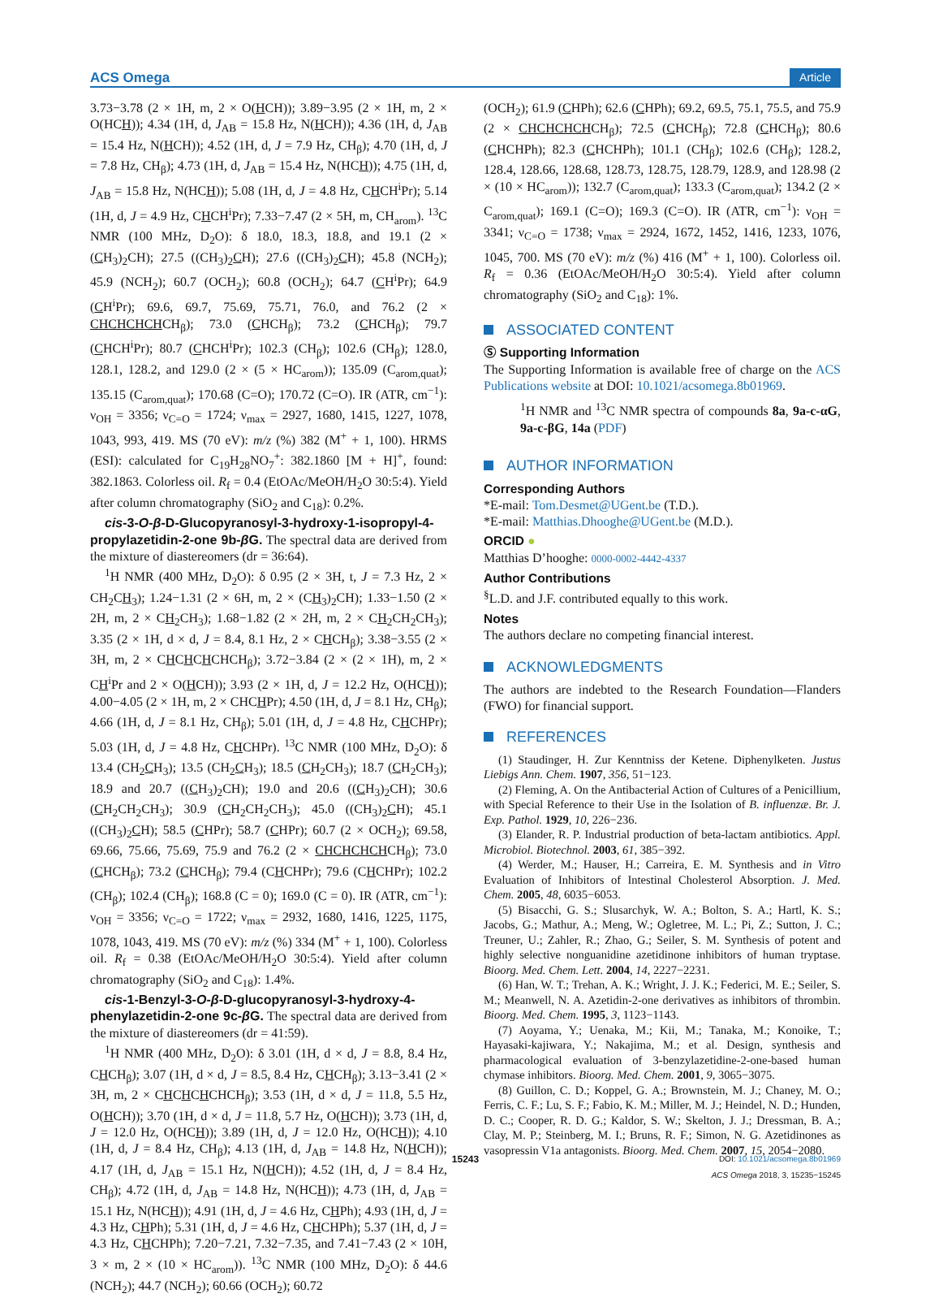ACS Omega Article
3.73−3.78 (2 × 1H, m, 2 × O(HCH)); 3.89−3.95 (2 × 1H, m, 2 × O(HCH)); 4.34 (1H, d, J<sub>AB</sub> = 15.8 Hz, N(HCH)); 4.36 (1H, d, J<sub>AB</sub> = 15.4 Hz, N(HCH)); 4.52 (1H, d, J = 7.9 Hz, CH<sub>β</sub>); 4.70 (1H, d, J = 7.8 Hz, CH<sub>β</sub>); 4.73 (1H, d, J<sub>AB</sub> = 15.4 Hz, N(HCH)); 4.75 (1H, d, J<sub>AB</sub> = 15.8 Hz, N(HCH)); 5.08 (1H, d, J = 4.8 Hz, CHCH<sup>i</sup>Pr); 5.14 (1H, d, J = 4.9 Hz, CHCH<sup>i</sup>Pr); 7.33−7.47 (2 × 5H, m, CH<sub>arom</sub>). <sup>13</sup>C NMR (100 MHz, D<sub>2</sub>O): δ 18.0, 18.3, 18.8, and 19.1 (2 × (CH<sub>3</sub>)<sub>2</sub>CH); 27.5 ((CH<sub>3</sub>)<sub>2</sub>CH); 27.6 ((CH<sub>3</sub>)<sub>2</sub>CH); 45.8 (NCH<sub>2</sub>); 45.9 (NCH<sub>2</sub>); 60.7 (OCH<sub>2</sub>); 60.8 (OCH<sub>2</sub>); 64.7 (CH<sup>i</sup>Pr); 64.9 (CH<sup>i</sup>Pr); 69.6, 69.7, 75.69, 75.71, 76.0, and 76.2 (2 × CHCHCHCHCH<sub>β</sub>); 73.0 (CHCH<sub>β</sub>); 73.2 (CHCH<sub>β</sub>); 79.7 (CHCH<sup>i</sup>Pr); 80.7 (CHCH<sup>i</sup>Pr); 102.3 (CH<sub>β</sub>); 102.6 (CH<sub>β</sub>); 128.0, 128.1, 128.2, and 129.0 (2 × (5 × HC<sub>arom</sub>)); 135.09 (C<sub>arom,quat</sub>); 135.15 (C<sub>arom,quat</sub>); 170.68 (C=O); 170.72 (C=O). IR (ATR, cm<sup>−1</sup>): ν<sub>OH</sub> = 3356; ν<sub>C=O</sub> = 1724; ν<sub>max</sub> = 2927, 1680, 1415, 1227, 1078, 1043, 993, 419. MS (70 eV): m/z (%) 382 (M<sup>+</sup> + 1, 100). HRMS (ESI): calculated for C<sub>19</sub>H<sub>28</sub>NO<sub>7</sub><sup>+</sup>: 382.1860 [M + H]<sup>+</sup>, found: 382.1863. Colorless oil. R<sub>f</sub> = 0.4 (EtOAc/MeOH/H<sub>2</sub>O 30:5:4). Yield after column chromatography (SiO<sub>2</sub> and C<sub>18</sub>): 0.2%.
cis-3-O-β-D-Glucopyranosyl-3-hydroxy-1-isopropyl-4-propylazetidin-2-one 9b-β G. The spectral data are derived from the mixture of diastereomers (dr = 36:64).
<sup>1</sup>H NMR (400 MHz, D<sub>2</sub>O): δ 0.95 (2 × 3H, t, J = 7.3 Hz, 2 × CH<sub>2</sub>CH<sub>3</sub>); 1.24−1.31 (2 × 6H, m, 2 × (CH<sub>3</sub>)<sub>2</sub>CH); 1.33−1.50 (2 × 2H, m, 2 × CH<sub>2</sub>CH<sub>3</sub>); 1.68−1.82 (2 × 2H, m, 2 × CH<sub>2</sub>CH<sub>2</sub>CH<sub>3</sub>); 3.35 (2 × 1H, d × d, J = 8.4, 8.1 Hz, 2 × CHCH<sub>β</sub>); 3.38−3.55 (2 × 3H, m, 2 × CHCHCHCHCH<sub>β</sub>); 3.72−3.84 (2 × (2 × 1H), m, 2 × CH<sup>i</sup>Pr and 2 × O(HCH)); 3.93 (2 × 1H, d, J = 12.2 Hz, O(HCH)); 4.00−4.05 (2 × 1H, m, 2 × CHCHPr); 4.50 (1H, d, J = 8.1 Hz, CH<sub>β</sub>); 4.66 (1H, d, J = 8.1 Hz, CH<sub>β</sub>); 5.01 (1H, d, J = 4.8 Hz, CHCHPr); 5.03 (1H, d, J = 4.8 Hz, CHCHPr). <sup>13</sup>C NMR (100 MHz, D<sub>2</sub>O): δ 13.4 (CH<sub>2</sub>CH<sub>3</sub>); 13.5 (CH<sub>2</sub>CH<sub>3</sub>); 18.5 (CH<sub>2</sub>CH<sub>3</sub>); 18.7 (CH<sub>2</sub>CH<sub>3</sub>); 18.9 and 20.7 ((CH<sub>3</sub>)<sub>2</sub>CH); 19.0 and 20.6 ((CH<sub>3</sub>)<sub>2</sub>CH); 30.6 (CH<sub>2</sub>CH<sub>2</sub>CH<sub>3</sub>); 30.9 (CH<sub>2</sub>CH<sub>2</sub>CH<sub>3</sub>); 45.0 ((CH<sub>3</sub>)<sub>2</sub>CH); 45.1 ((CH<sub>3</sub>)<sub>2</sub>CH); 58.5 (CHPr); 58.7 (CHPr); 60.7 (2 × OCH<sub>2</sub>); 69.58, 69.66, 75.66, 75.69, 75.9 and 76.2 (2 × CHCHCHCHCH<sub>β</sub>); 73.0 (CHCH<sub>β</sub>); 73.2 (CHCH<sub>β</sub>); 79.4 (CHCHPr); 79.6 (CHCHPr); 102.2 (CH<sub>β</sub>); 102.4 (CH<sub>β</sub>); 168.8 (C = 0); 169.0 (C = 0). IR (ATR, cm<sup>−1</sup>): ν<sub>OH</sub> = 3356; ν<sub>C=O</sub> = 1722; ν<sub>max</sub> = 2932, 1680, 1416, 1225, 1175, 1078, 1043, 419. MS (70 eV): m/z (%) 334 (M<sup>+</sup> + 1, 100). Colorless oil. R<sub>f</sub> = 0.38 (EtOAc/MeOH/H<sub>2</sub>O 30:5:4). Yield after column chromatography (SiO<sub>2</sub> and C<sub>18</sub>): 1.4%.
cis-1-Benzyl-3-O-β-D-glucopyranosyl-3-hydroxy-4-phenylazetidin-2-one 9c-β G. The spectral data are derived from the mixture of diastereomers (dr = 41:59).
<sup>1</sup>H NMR (400 MHz, D<sub>2</sub>O): δ 3.01 (1H, d × d, J = 8.8, 8.4 Hz, CHCH<sub>β</sub>); 3.07 (1H, d × d, J = 8.5, 8.4 Hz, CHCH<sub>β</sub>); 3.13−3.41 (2 × 3H, m, 2 × CHCHCHCHCH<sub>β</sub>); 3.53 (1H, d × d, J = 11.8, 5.5 Hz, O(HCH)); 3.70 (1H, d × d, J = 11.8, 5.7 Hz, O(HCH)); 3.73 (1H, d, J = 12.0 Hz, O(HCH)); 3.89 (1H, d, J = 12.0 Hz, O(HCH)); 4.10 (1H, d, J = 8.4 Hz, CH<sub>β</sub>); 4.13 (1H, d, J<sub>AB</sub> = 14.8 Hz, N(HCH)); 4.17 (1H, d, J<sub>AB</sub> = 15.1 Hz, N(HCH)); 4.52 (1H, d, J = 8.4 Hz, CH<sub>β</sub>); 4.72 (1H, d, J<sub>AB</sub> = 14.8 Hz, N(HCH)); 4.73 (1H, d, J<sub>AB</sub> = 15.1 Hz, N(HCH)); 4.91 (1H, d, J = 4.6 Hz, CHPh); 4.93 (1H, d, J = 4.3 Hz, CHPh); 5.31 (1H, d, J = 4.6 Hz, CHCHPh); 5.37 (1H, d, J = 4.3 Hz, CHCHPh); 7.20−7.21, 7.32−7.35, and 7.41−7.43 (2 × 10H, 3 × m, 2 × (10 × HC<sub>arom</sub>)). <sup>13</sup>C NMR (100 MHz, D<sub>2</sub>O): δ 44.6 (NCH<sub>2</sub>); 44.7 (NCH<sub>2</sub>); 60.66 (OCH<sub>2</sub>); 60.72
(OCH<sub>2</sub>); 61.9 (CHPh); 62.6 (CHPh); 69.2, 69.5, 75.1, 75.5, and 75.9 (2 × CHCHCHCHCH<sub>β</sub>); 72.5 (CHCH<sub>β</sub>); 72.8 (CHCH<sub>β</sub>); 80.6 (CHCHPh); 82.3 (CHCHPh); 101.1 (CH<sub>β</sub>); 102.6 (CH<sub>β</sub>); 128.2, 128.4, 128.66, 128.68, 128.73, 128.75, 128.79, 128.9, and 128.98 (2 × (10 × HC<sub>arom</sub>)); 132.7 (C<sub>arom,quat</sub>); 133.3 (C<sub>arom,quat</sub>); 134.2 (2 × C<sub>arom,quat</sub>); 169.1 (C=O); 169.3 (C=O). IR (ATR, cm<sup>−1</sup>): ν<sub>OH</sub> = 3341; ν<sub>C=O</sub> = 1738; ν<sub>max</sub> = 2924, 1672, 1452, 1416, 1233, 1076, 1045, 700. MS (70 eV): m/z (%) 416 (M<sup>+</sup> + 1, 100). Colorless oil. R<sub>f</sub> = 0.36 (EtOAc/MeOH/H<sub>2</sub>O 30:5:4). Yield after column chromatography (SiO<sub>2</sub> and C<sub>18</sub>): 1%.
ASSOCIATED CONTENT
Ⓢ Supporting Information
The Supporting Information is available free of charge on the ACS Publications website at DOI: 10.1021/acsomega.8b01969.
<sup>1</sup>H NMR and <sup>13</sup>C NMR spectra of compounds 8a, 9a-c-αG, 9a-c-βG, 14a (PDF)
AUTHOR INFORMATION
Corresponding Authors
*E-mail: Tom.Desmet@UGent.be (T.D.).
*E-mail: Matthias.Dhooghe@UGent.be (M.D.).
ORCID ●
Matthias D’hooghe: 0000-0002-4442-4337
Author Contributions
<sup>§</sup> L.D. and J.F. contributed equally to this work.
Notes
The authors declare no competing financial interest.
ACKNOWLEDGMENTS
The authors are indebted to the Research Foundation—Flanders (FWO) for financial support.
REFERENCES
(1) Staudinger, H. Zur Kenntniss der Ketene. Diphenylketen. Justus Liebigs Ann. Chem. 1907, 356, 51−123.
(2) Fleming, A. On the Antibacterial Action of Cultures of a Penicillium, with Special Reference to their Use in the Isolation of B. influenzæ. Br. J. Exp. Pathol. 1929, 10, 226−236.
(3) Elander, R. P. Industrial production of beta-lactam antibiotics. Appl. Microbiol. Biotechnol. 2003, 61, 385−392.
(4) Werder, M.; Hauser, H.; Carreira, E. M. Synthesis and in Vitro Evaluation of Inhibitors of Intestinal Cholesterol Absorption. J. Med. Chem. 2005, 48, 6035−6053.
(5) Bisacchi, G. S.; Slusarchyk, W. A.; Bolton, S. A.; Hartl, K. S.; Jacobs, G.; Mathur, A.; Meng, W.; Ogletree, M. L.; Pi, Z.; Sutton, J. C.; Treuner, U.; Zahler, R.; Zhao, G.; Seiler, S. M. Synthesis of potent and highly selective nonguanidine azetidinone inhibitors of human tryptase. Bioorg. Med. Chem. Lett. 2004, 14, 2227−2231.
(6) Han, W. T.; Trehan, A. K.; Wright, J. J. K.; Federici, M. E.; Seiler, S. M.; Meanwell, N. A. Azetidin-2-one derivatives as inhibitors of thrombin. Bioorg. Med. Chem. 1995, 3, 1123−1143.
(7) Aoyama, Y.; Uenaka, M.; Kii, M.; Tanaka, M.; Konoike, T.; Hayasaki-kajiwara, Y.; Nakajima, M.; et al. Design, synthesis and pharmacological evaluation of 3-benzylazetidine-2-one-based human chymase inhibitors. Bioorg. Med. Chem. 2001, 9, 3065−3075.
(8) Guillon, C. D.; Koppel, G. A.; Brownstein, M. J.; Chaney, M. O.; Ferris, C. F.; Lu, S. F.; Fabio, K. M.; Miller, M. J.; Heindel, N. D.; Hunden, D. C.; Cooper, R. D. G.; Kaldor, S. W.; Skelton, J. J.; Dressman, B. A.; Clay, M. P.; Steinberg, M. I.; Bruns, R. F.; Simon, N. G. Azetidinones as vasopressin V1a antagonists. Bioorg. Med. Chem. 2007, 15, 2054−2080.
15243
DOI: 10.1021/acsomega.8b01969
ACS Omega 2018, 3, 15235−15245